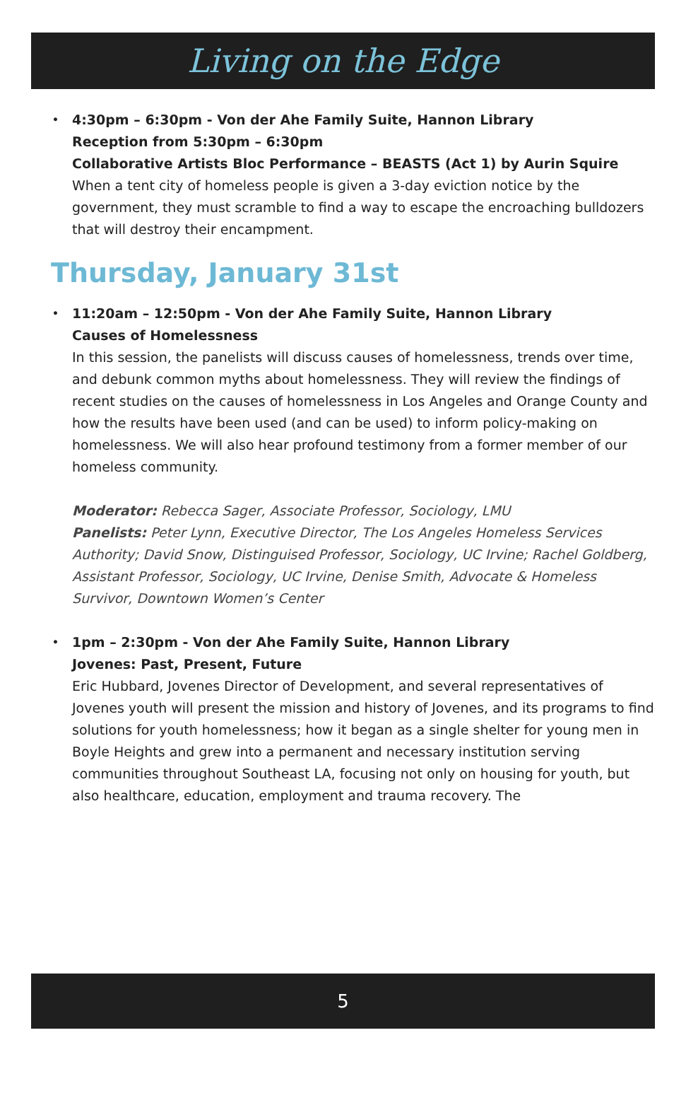Living on the Edge
• 4:30pm – 6:30pm - Von der Ahe Family Suite, Hannon Library
Reception from 5:30pm – 6:30pm
Collaborative Artists Bloc Performance – BEASTS (Act 1) by Aurin Squire
When a tent city of homeless people is given a 3-day eviction notice by the government, they must scramble to find a way to escape the encroaching bulldozers that will destroy their encampment.
Thursday, January 31st
• 11:20am – 12:50pm - Von der Ahe Family Suite, Hannon Library
Causes of Homelessness
In this session, the panelists will discuss causes of homelessness, trends over time, and debunk common myths about homelessness. They will review the findings of recent studies on the causes of homelessness in Los Angeles and Orange County and how the results have been used (and can be used) to inform policy-making on homelessness. We will also hear profound testimony from a former member of our homeless community.
Moderator: Rebecca Sager, Associate Professor, Sociology, LMU
Panelists: Peter Lynn, Executive Director, The Los Angeles Homeless Services Authority; David Snow, Distinguised Professor, Sociology, UC Irvine; Rachel Goldberg, Assistant Professor, Sociology, UC Irvine, Denise Smith, Advocate & Homeless Survivor, Downtown Women’s Center
• 1pm – 2:30pm - Von der Ahe Family Suite, Hannon Library
Jovenes: Past, Present, Future
Eric Hubbard, Jovenes Director of Development, and several representatives of Jovenes youth will present the mission and history of Jovenes, and its programs to find solutions for youth homelessness; how it began as a single shelter for young men in Boyle Heights and grew into a permanent and necessary institution serving communities throughout Southeast LA, focusing not only on housing for youth, but also healthcare, education, employment and trauma recovery. The
5